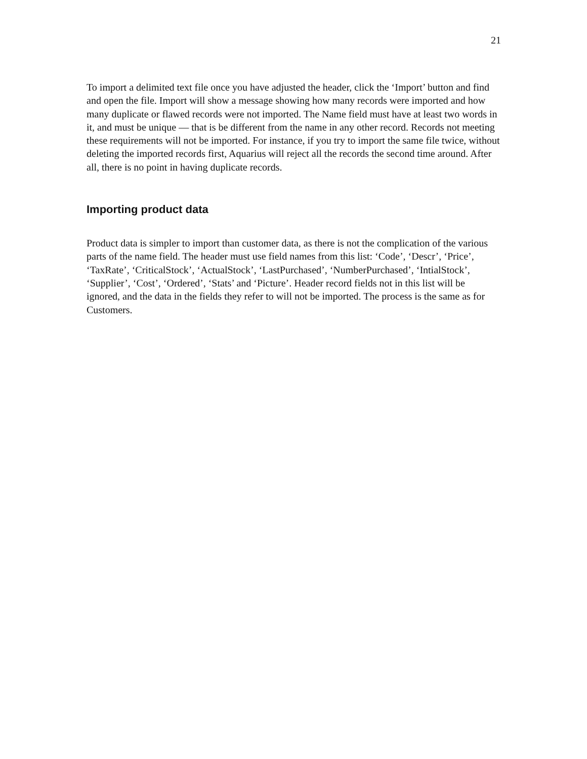21
To import a delimited text file once you have adjusted the header, click the ‘Import’ button and find and open the file. Import will show a message showing how many records were imported and how many duplicate or flawed records were not imported. The Name field must have at least two words in it, and must be unique — that is be different from the name in any other record. Records not meeting these requirements will not be imported. For instance, if you try to import the same file twice, without deleting the imported records first, Aquarius will reject all the records the second time around. After all, there is no point in having duplicate records.
Importing product data
Product data is simpler to import than customer data, as there is not the complication of the various parts of the name field. The header must use field names from this list: ‘Code’, ‘Descr’, ‘Price’, ‘TaxRate’, ‘CriticalStock’, ‘ActualStock’, ‘LastPurchased’, ‘NumberPurchased’, ‘IntialStock’, ‘Supplier’, ‘Cost’, ‘Ordered’, ‘Stats’ and ‘Picture’. Header record fields not in this list will be ignored, and the data in the fields they refer to will not be imported. The process is the same as for Customers.